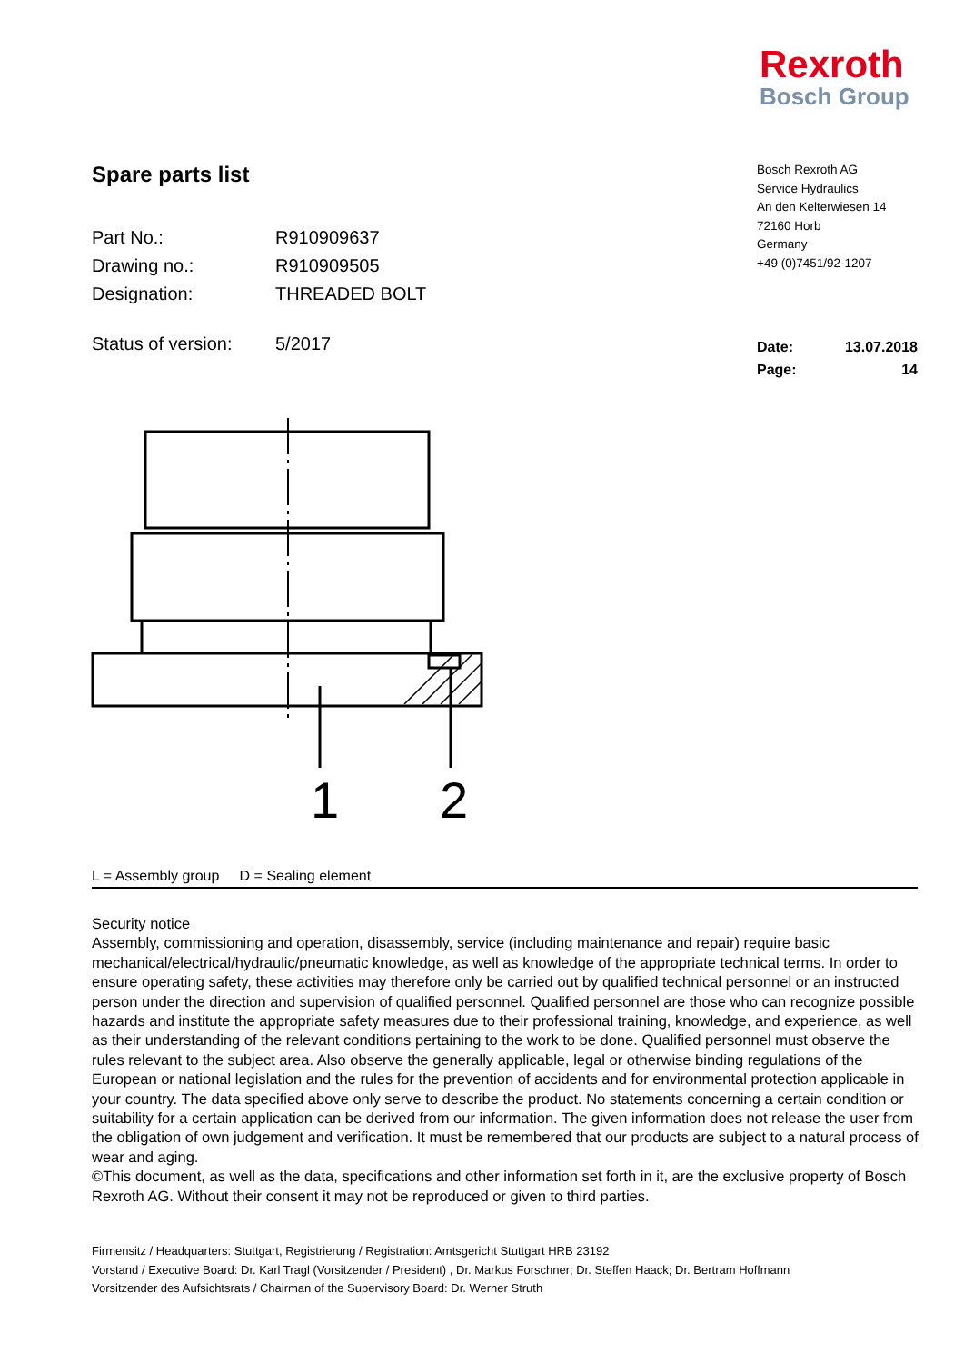Rexroth
Bosch Group
Spare parts list
| Part No.: | R910909637 |
| Drawing no.: | R910909505 |
| Designation: | THREADED BOLT |
| Status of version: | 5/2017 |
Bosch Rexroth AG
Service Hydraulics
An den Kelterwiesen 14
72160 Horb
Germany
+49 (0)7451/92-1207
| Date: | 13.07.2018 |
| Page: | 14 |
1
2
L = Assembly group D = Sealing element
Security notice
Assembly, commissioning and operation, disassembly, service (including maintenance and repair) require basic mechanical/electrical/hydraulic/pneumatic knowledge, as well as knowledge of the appropriate technical terms. In order to ensure operating safety, these activities may therefore only be carried out by qualified technical personnel or an instructed person under the direction and supervision of qualified personnel. Qualified personnel are those who can recognize possible hazards and institute the appropriate safety measures due to their professional training, knowledge, and experience, as well as their understanding of the relevant conditions pertaining to the work to be done. Qualified personnel must observe the rules relevant to the subject area. Also observe the generally applicable, legal or otherwise binding regulations of the European or national legislation and the rules for the prevention of accidents and for environmental protection applicable in your country. The data specified above only serve to describe the product. No statements concerning a certain condition or suitability for a certain application can be derived from our information. The given information does not release the user from the obligation of own judgement and verification. It must be remembered that our products are subject to a natural process of wear and aging.
©This document, as well as the data, specifications and other information set forth in it, are the exclusive property of Bosch Rexroth AG. Without their consent it may not be reproduced or given to third parties.
Firmensitz / Headquarters: Stuttgart, Registrierung / Registration: Amtsgericht Stuttgart HRB 23192
Vorstand / Executive Board: Dr. Karl Tragl (Vorsitzender / President) , Dr. Markus Forschner; Dr. Steffen Haack; Dr. Bertram Hoffmann
Vorsitzender des Aufsichtsrats / Chairman of the Supervisory Board: Dr. Werner Struth